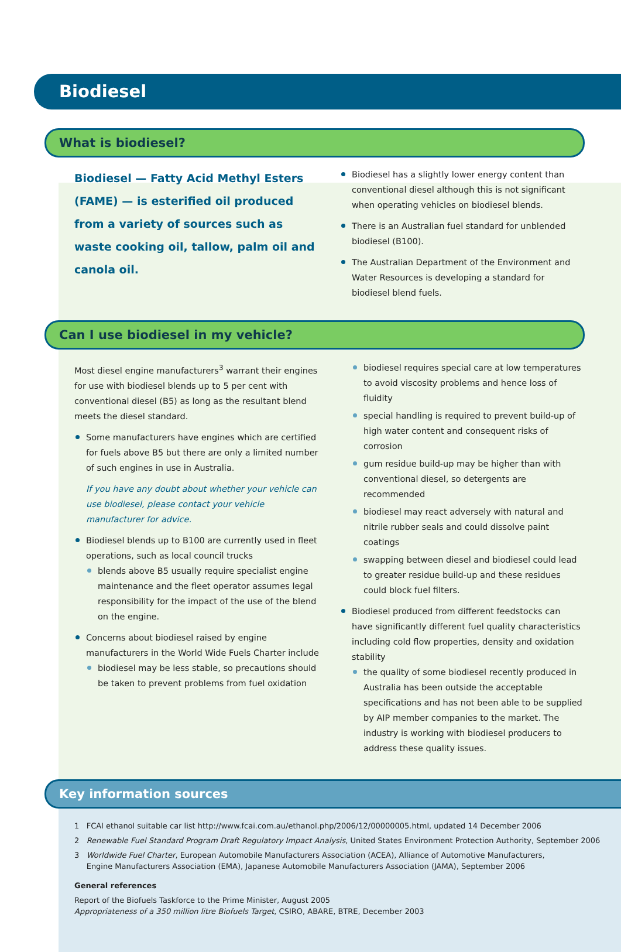Biodiesel
What is biodiesel?
Biodiesel — Fatty Acid Methyl Esters (FAME) — is esterified oil produced from a variety of sources such as waste cooking oil, tallow, palm oil and canola oil.
Biodiesel has a slightly lower energy content than conventional diesel although this is not significant when operating vehicles on biodiesel blends.
There is an Australian fuel standard for unblended biodiesel (B100).
The Australian Department of the Environment and Water Resources is developing a standard for biodiesel blend fuels.
Can I use biodiesel in my vehicle?
Most diesel engine manufacturers<sup>3</sup> warrant their engines for use with biodiesel blends up to 5 per cent with conventional diesel (B5) as long as the resultant blend meets the diesel standard.
Some manufacturers have engines which are certified for fuels above B5 but there are only a limited number of such engines in use in Australia.
If you have any doubt about whether your vehicle can use biodiesel, please contact your vehicle manufacturer for advice.
Biodiesel blends up to B100 are currently used in fleet operations, such as local council trucks
blends above B5 usually require specialist engine maintenance and the fleet operator assumes legal responsibility for the impact of the use of the blend on the engine.
Concerns about biodiesel raised by engine manufacturers in the World Wide Fuels Charter include
biodiesel may be less stable, so precautions should be taken to prevent problems from fuel oxidation
biodiesel requires special care at low temperatures to avoid viscosity problems and hence loss of fluidity
special handling is required to prevent build-up of high water content and consequent risks of corrosion
gum residue build-up may be higher than with conventional diesel, so detergents are recommended
biodiesel may react adversely with natural and nitrile rubber seals and could dissolve paint coatings
swapping between diesel and biodiesel could lead to greater residue build-up and these residues could block fuel filters.
Biodiesel produced from different feedstocks can have significantly different fuel quality characteristics including cold flow properties, density and oxidation stability
the quality of some biodiesel recently produced in Australia has been outside the acceptable specifications and has not been able to be supplied by AIP member companies to the market. The industry is working with biodiesel producers to address these quality issues.
Key information sources
1 FCAI ethanol suitable car list http://www.fcai.com.au/ethanol.php/2006/12/00000005.html, updated 14 December 2006
2 Renewable Fuel Standard Program Draft Regulatory Impact Analysis, United States Environment Protection Authority, September 2006
3 Worldwide Fuel Charter, European Automobile Manufacturers Association (ACEA), Alliance of Automotive Manufacturers,
Engine Manufacturers Association (EMA), Japanese Automobile Manufacturers Association (JAMA), September 2006
General references
Report of the Biofuels Taskforce to the Prime Minister, August 2005
Appropriateness of a 350 million litre Biofuels Target, CSIRO, ABARE, BTRE, December 2003